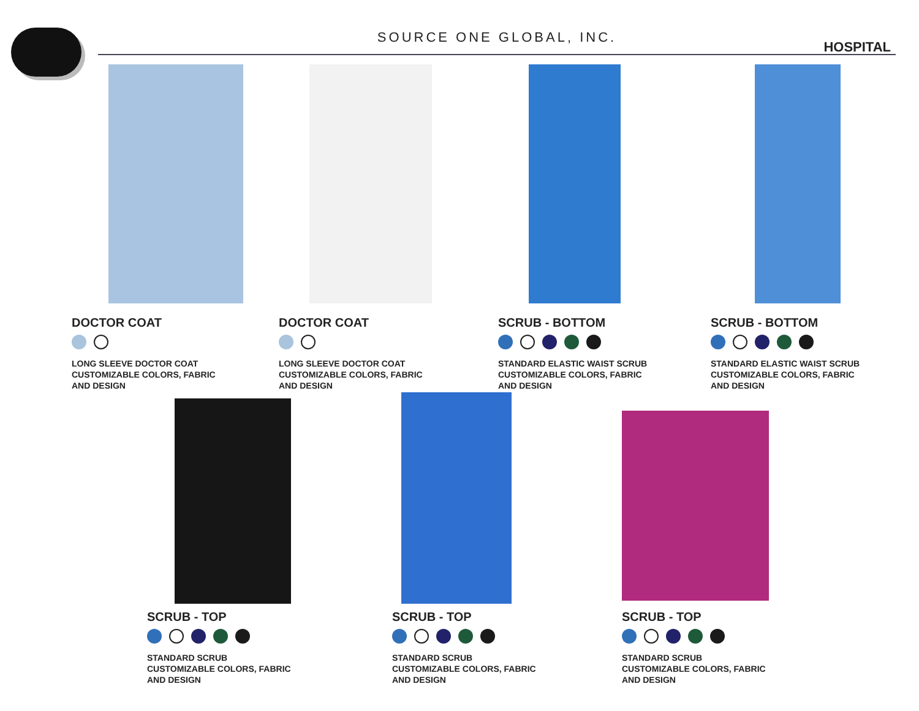SOURCE ONE GLOBAL, INC.
HOSPITAL
DOCTOR COAT
LONG SLEEVE DOCTOR COAT
CUSTOMIZABLE COLORS, FABRIC
AND DESIGN
DOCTOR COAT
LONG SLEEVE DOCTOR COAT
CUSTOMIZABLE COLORS, FABRIC
AND DESIGN
SCRUB - BOTTOM
STANDARD ELASTIC WAIST SCRUB
CUSTOMIZABLE COLORS, FABRIC
AND DESIGN
SCRUB - BOTTOM
STANDARD ELASTIC WAIST SCRUB
CUSTOMIZABLE COLORS, FABRIC
AND DESIGN
SCRUB - TOP
STANDARD SCRUB
CUSTOMIZABLE COLORS, FABRIC
AND DESIGN
SCRUB - TOP
STANDARD SCRUB
CUSTOMIZABLE COLORS, FABRIC
AND DESIGN
SCRUB - TOP
STANDARD SCRUB
CUSTOMIZABLE COLORS, FABRIC
AND DESIGN